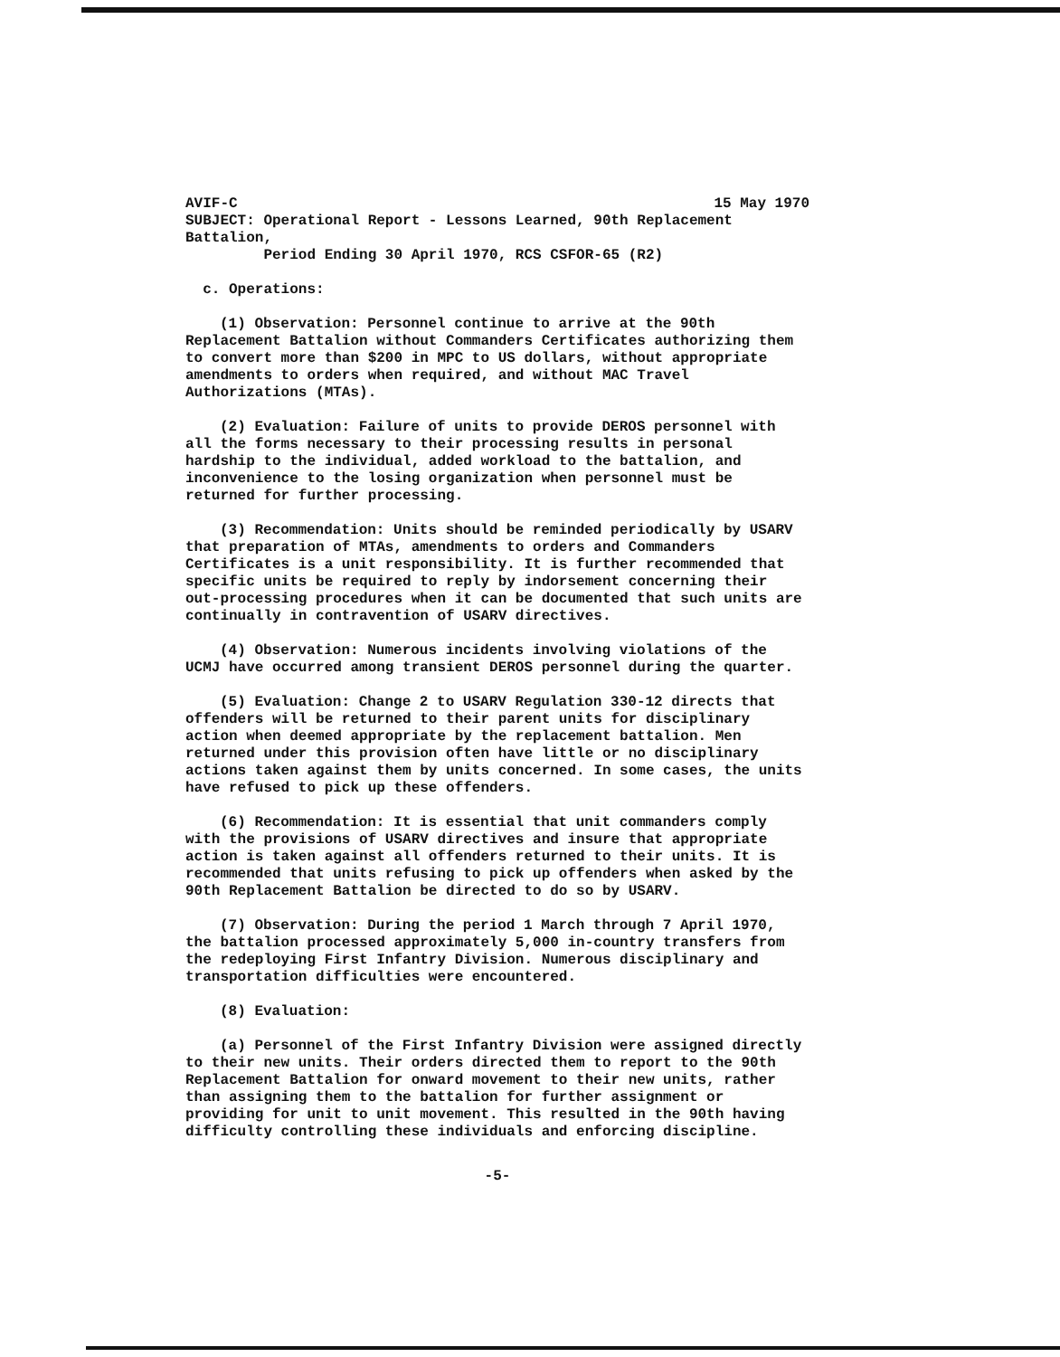AVIF-C 15 May 1970
SUBJECT: Operational Report - Lessons Learned, 90th Replacement Battalion,
Period Ending 30 April 1970, RCS CSFOR-65 (R2)
c. Operations:
(1) Observation: Personnel continue to arrive at the 90th Replacement Battalion without Commanders Certificates authorizing them to convert more than $200 in MPC to US dollars, without appropriate amendments to orders when required, and without MAC Travel Authorizations (MTAs).
(2) Evaluation: Failure of units to provide DEROS personnel with all the forms necessary to their processing results in personal hardship to the individual, added workload to the battalion, and inconvenience to the losing organization when personnel must be returned for further processing.
(3) Recommendation: Units should be reminded periodically by USARV that preparation of MTAs, amendments to orders and Commanders Certificates is a unit responsibility. It is further recommended that specific units be required to reply by indorsement concerning their out-processing procedures when it can be documented that such units are continually in contravention of USARV directives.
(4) Observation: Numerous incidents involving violations of the UCMJ have occurred among transient DEROS personnel during the quarter.
(5) Evaluation: Change 2 to USARV Regulation 330-12 directs that offenders will be returned to their parent units for disciplinary action when deemed appropriate by the replacement battalion. Men returned under this provision often have little or no disciplinary actions taken against them by units concerned. In some cases, the units have refused to pick up these offenders.
(6) Recommendation: It is essential that unit commanders comply with the provisions of USARV directives and insure that appropriate action is taken against all offenders returned to their units. It is recommended that units refusing to pick up offenders when asked by the 90th Replacement Battalion be directed to do so by USARV.
(7) Observation: During the period 1 March through 7 April 1970, the battalion processed approximately 5,000 in-country transfers from the redeploying First Infantry Division. Numerous disciplinary and transportation difficulties were encountered.
(8) Evaluation:
(a) Personnel of the First Infantry Division were assigned directly to their new units. Their orders directed them to report to the 90th Replacement Battalion for onward movement to their new units, rather than assigning them to the battalion for further assignment or providing for unit to unit movement. This resulted in the 90th having difficulty controlling these individuals and enforcing discipline.
-5-